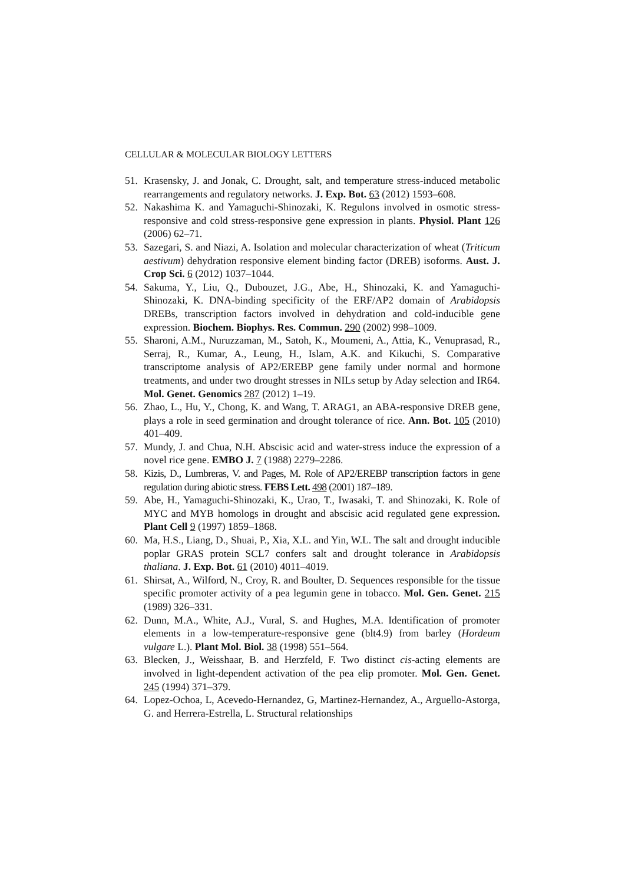CELLULAR & MOLECULAR BIOLOGY LETTERS
51. Krasensky, J. and Jonak, C. Drought, salt, and temperature stress-induced metabolic rearrangements and regulatory networks. J. Exp. Bot. 63 (2012) 1593–608.
52. Nakashima K. and Yamaguchi-Shinozaki, K. Regulons involved in osmotic stress-responsive and cold stress-responsive gene expression in plants. Physiol. Plant 126 (2006) 62–71.
53. Sazegari, S. and Niazi, A. Isolation and molecular characterization of wheat (Triticum aestivum) dehydration responsive element binding factor (DREB) isoforms. Aust. J. Crop Sci. 6 (2012) 1037–1044.
54. Sakuma, Y., Liu, Q., Dubouzet, J.G., Abe, H., Shinozaki, K. and Yamaguchi-Shinozaki, K. DNA-binding specificity of the ERF/AP2 domain of Arabidopsis DREBs, transcription factors involved in dehydration and cold-inducible gene expression. Biochem. Biophys. Res. Commun. 290 (2002) 998–1009.
55. Sharoni, A.M., Nuruzzaman, M., Satoh, K., Moumeni, A., Attia, K., Venuprasad, R., Serraj, R., Kumar, A., Leung, H., Islam, A.K. and Kikuchi, S. Comparative transcriptome analysis of AP2/EREBP gene family under normal and hormone treatments, and under two drought stresses in NILs setup by Aday selection and IR64. Mol. Genet. Genomics 287 (2012) 1–19.
56. Zhao, L., Hu, Y., Chong, K. and Wang, T. ARAG1, an ABA-responsive DREB gene, plays a role in seed germination and drought tolerance of rice. Ann. Bot. 105 (2010) 401–409.
57. Mundy, J. and Chua, N.H. Abscisic acid and water-stress induce the expression of a novel rice gene. EMBO J. 7 (1988) 2279–2286.
58. Kizis, D., Lumbreras, V. and Pages, M. Role of AP2/EREBP transcription factors in gene regulation during abiotic stress. FEBS Lett. 498 (2001) 187–189.
59. Abe, H., Yamaguchi-Shinozaki, K., Urao, T., Iwasaki, T. and Shinozaki, K. Role of MYC and MYB homologs in drought and abscisic acid regulated gene expression. Plant Cell 9 (1997) 1859–1868.
60. Ma, H.S., Liang, D., Shuai, P., Xia, X.L. and Yin, W.L. The salt and drought inducible poplar GRAS protein SCL7 confers salt and drought tolerance in Arabidopsis thaliana. J. Exp. Bot. 61 (2010) 4011–4019.
61. Shirsat, A., Wilford, N., Croy, R. and Boulter, D. Sequences responsible for the tissue specific promoter activity of a pea legumin gene in tobacco. Mol. Gen. Genet. 215 (1989) 326–331.
62. Dunn, M.A., White, A.J., Vural, S. and Hughes, M.A. Identification of promoter elements in a low-temperature-responsive gene (blt4.9) from barley (Hordeum vulgare L.). Plant Mol. Biol. 38 (1998) 551–564.
63. Blecken, J., Weisshaar, B. and Herzfeld, F. Two distinct cis-acting elements are involved in light-dependent activation of the pea elip promoter. Mol. Gen. Genet. 245 (1994) 371–379.
64. Lopez-Ochoa, L, Acevedo-Hernandez, G, Martinez-Hernandez, A., Arguello-Astorga, G. and Herrera-Estrella, L. Structural relationships